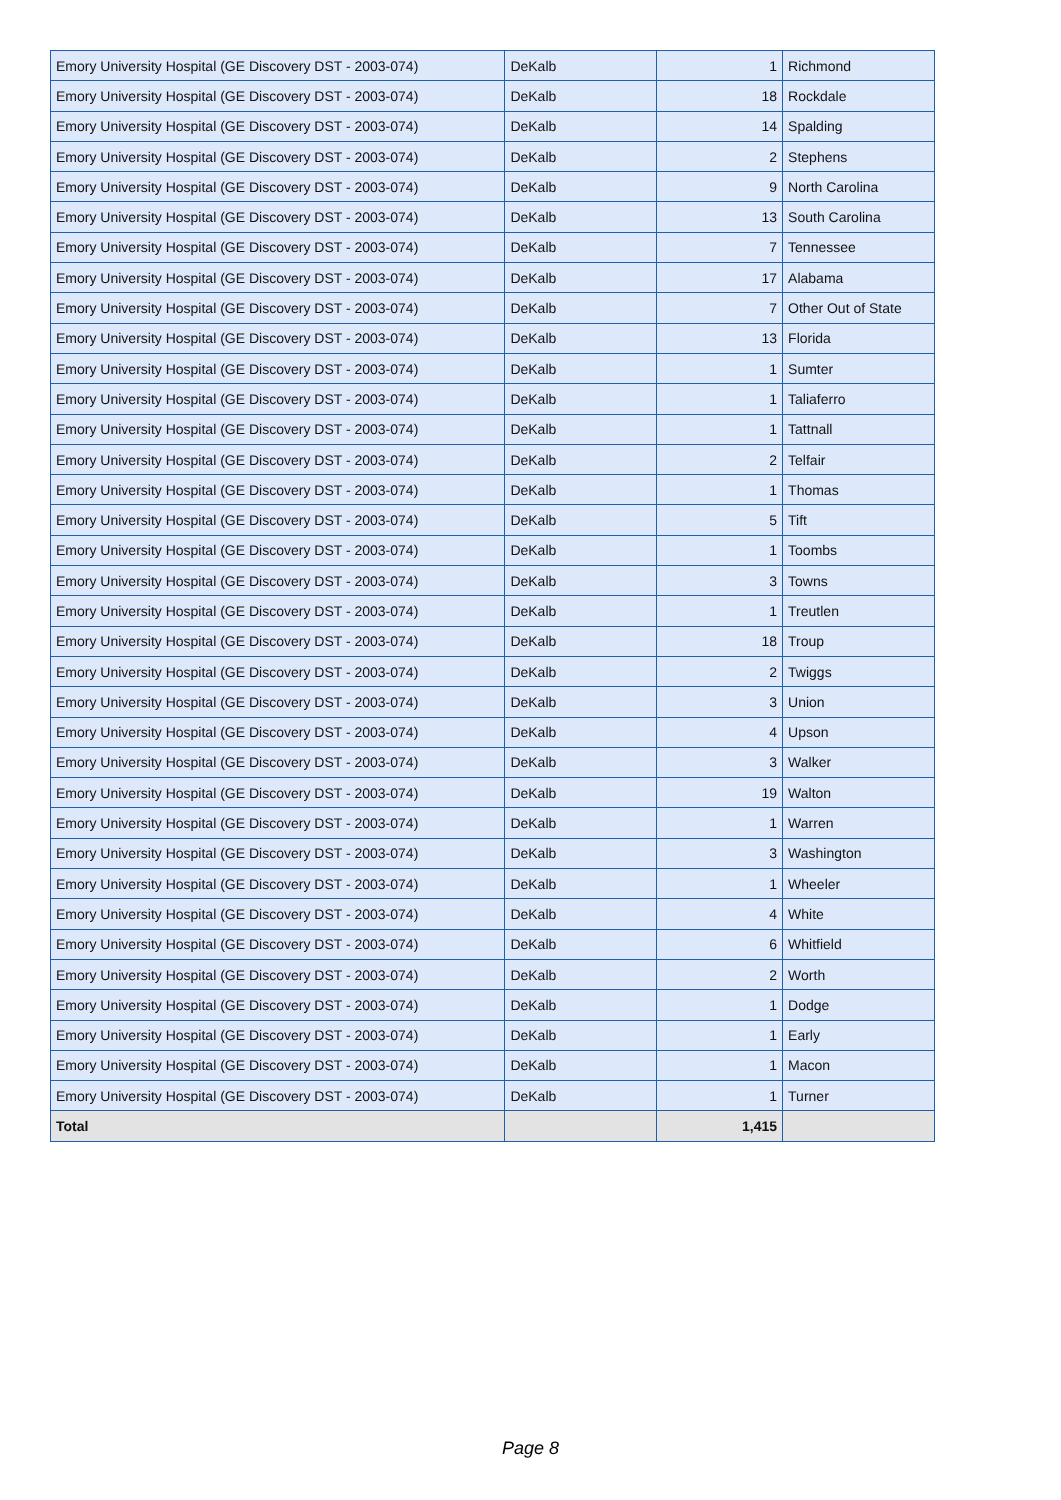| Emory University Hospital (GE Discovery DST - 2003-074) | DeKalb | 1 | Richmond |
| Emory University Hospital (GE Discovery DST - 2003-074) | DeKalb | 18 | Rockdale |
| Emory University Hospital (GE Discovery DST - 2003-074) | DeKalb | 14 | Spalding |
| Emory University Hospital (GE Discovery DST - 2003-074) | DeKalb | 2 | Stephens |
| Emory University Hospital (GE Discovery DST - 2003-074) | DeKalb | 9 | North Carolina |
| Emory University Hospital (GE Discovery DST - 2003-074) | DeKalb | 13 | South Carolina |
| Emory University Hospital (GE Discovery DST - 2003-074) | DeKalb | 7 | Tennessee |
| Emory University Hospital (GE Discovery DST - 2003-074) | DeKalb | 17 | Alabama |
| Emory University Hospital (GE Discovery DST - 2003-074) | DeKalb | 7 | Other Out of State |
| Emory University Hospital (GE Discovery DST - 2003-074) | DeKalb | 13 | Florida |
| Emory University Hospital (GE Discovery DST - 2003-074) | DeKalb | 1 | Sumter |
| Emory University Hospital (GE Discovery DST - 2003-074) | DeKalb | 1 | Taliaferro |
| Emory University Hospital (GE Discovery DST - 2003-074) | DeKalb | 1 | Tattnall |
| Emory University Hospital (GE Discovery DST - 2003-074) | DeKalb | 2 | Telfair |
| Emory University Hospital (GE Discovery DST - 2003-074) | DeKalb | 1 | Thomas |
| Emory University Hospital (GE Discovery DST - 2003-074) | DeKalb | 5 | Tift |
| Emory University Hospital (GE Discovery DST - 2003-074) | DeKalb | 1 | Toombs |
| Emory University Hospital (GE Discovery DST - 2003-074) | DeKalb | 3 | Towns |
| Emory University Hospital (GE Discovery DST - 2003-074) | DeKalb | 1 | Treutlen |
| Emory University Hospital (GE Discovery DST - 2003-074) | DeKalb | 18 | Troup |
| Emory University Hospital (GE Discovery DST - 2003-074) | DeKalb | 2 | Twiggs |
| Emory University Hospital (GE Discovery DST - 2003-074) | DeKalb | 3 | Union |
| Emory University Hospital (GE Discovery DST - 2003-074) | DeKalb | 4 | Upson |
| Emory University Hospital (GE Discovery DST - 2003-074) | DeKalb | 3 | Walker |
| Emory University Hospital (GE Discovery DST - 2003-074) | DeKalb | 19 | Walton |
| Emory University Hospital (GE Discovery DST - 2003-074) | DeKalb | 1 | Warren |
| Emory University Hospital (GE Discovery DST - 2003-074) | DeKalb | 3 | Washington |
| Emory University Hospital (GE Discovery DST - 2003-074) | DeKalb | 1 | Wheeler |
| Emory University Hospital (GE Discovery DST - 2003-074) | DeKalb | 4 | White |
| Emory University Hospital (GE Discovery DST - 2003-074) | DeKalb | 6 | Whitfield |
| Emory University Hospital (GE Discovery DST - 2003-074) | DeKalb | 2 | Worth |
| Emory University Hospital (GE Discovery DST - 2003-074) | DeKalb | 1 | Dodge |
| Emory University Hospital (GE Discovery DST - 2003-074) | DeKalb | 1 | Early |
| Emory University Hospital (GE Discovery DST - 2003-074) | DeKalb | 1 | Macon |
| Emory University Hospital (GE Discovery DST - 2003-074) | DeKalb | 1 | Turner |
| Total | | 1,415 | |
Page 8